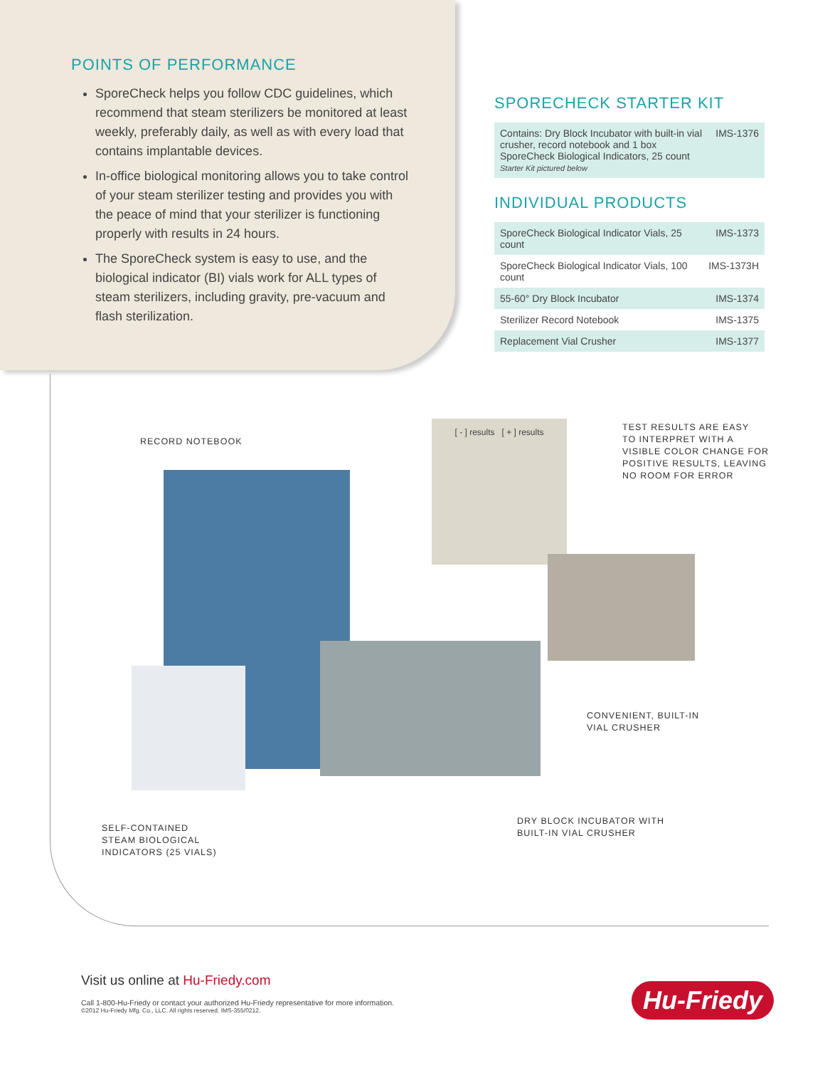POINTS OF PERFORMANCE
SporeCheck helps you follow CDC guidelines, which recommend that steam sterilizers be monitored at least weekly, preferably daily, as well as with every load that contains implantable devices.
In-office biological monitoring allows you to take control of your steam sterilizer testing and provides you with the peace of mind that your sterilizer is functioning properly with results in 24 hours.
The SporeCheck system is easy to use, and the biological indicator (BI) vials work for ALL types of steam sterilizers, including gravity, pre-vacuum and flash sterilization.
SPORECHECK STARTER KIT
| Contains: Dry Block Incubator with built-in vial crusher, record notebook and 1 box SporeCheck Biological Indicators, 25 count Starter Kit pictured below | IMS-1376 |
INDIVIDUAL PRODUCTS
| SporeCheck Biological Indicator Vials, 25 count | IMS-1373 |
| SporeCheck Biological Indicator Vials, 100 count | IMS-1373H |
| 55-60° Dry Block Incubator | IMS-1374 |
| Sterilizer Record Notebook | IMS-1375 |
| Replacement Vial Crusher | IMS-1377 |
[ - ] results [ + ] results
RECORD NOTEBOOK
TEST RESULTS ARE EASY
TO INTERPRET WITH A
VISIBLE COLOR CHANGE FOR
POSITIVE RESULTS, LEAVING
NO ROOM FOR ERROR
CONVENIENT, BUILT-IN
VIAL CRUSHER
DRY BLOCK INCUBATOR WITH
BUILT-IN VIAL CRUSHER
SELF-CONTAINED
STEAM BIOLOGICAL
INDICATORS (25 VIALS)
Visit us online at Hu-Friedy.com
Call 1-800-Hu-Friedy or contact your authorized Hu-Friedy representative for more information.
©2012 Hu-Friedy Mfg. Co., LLC. All rights reserved. IMS-355/0212.
Hu-Friedy